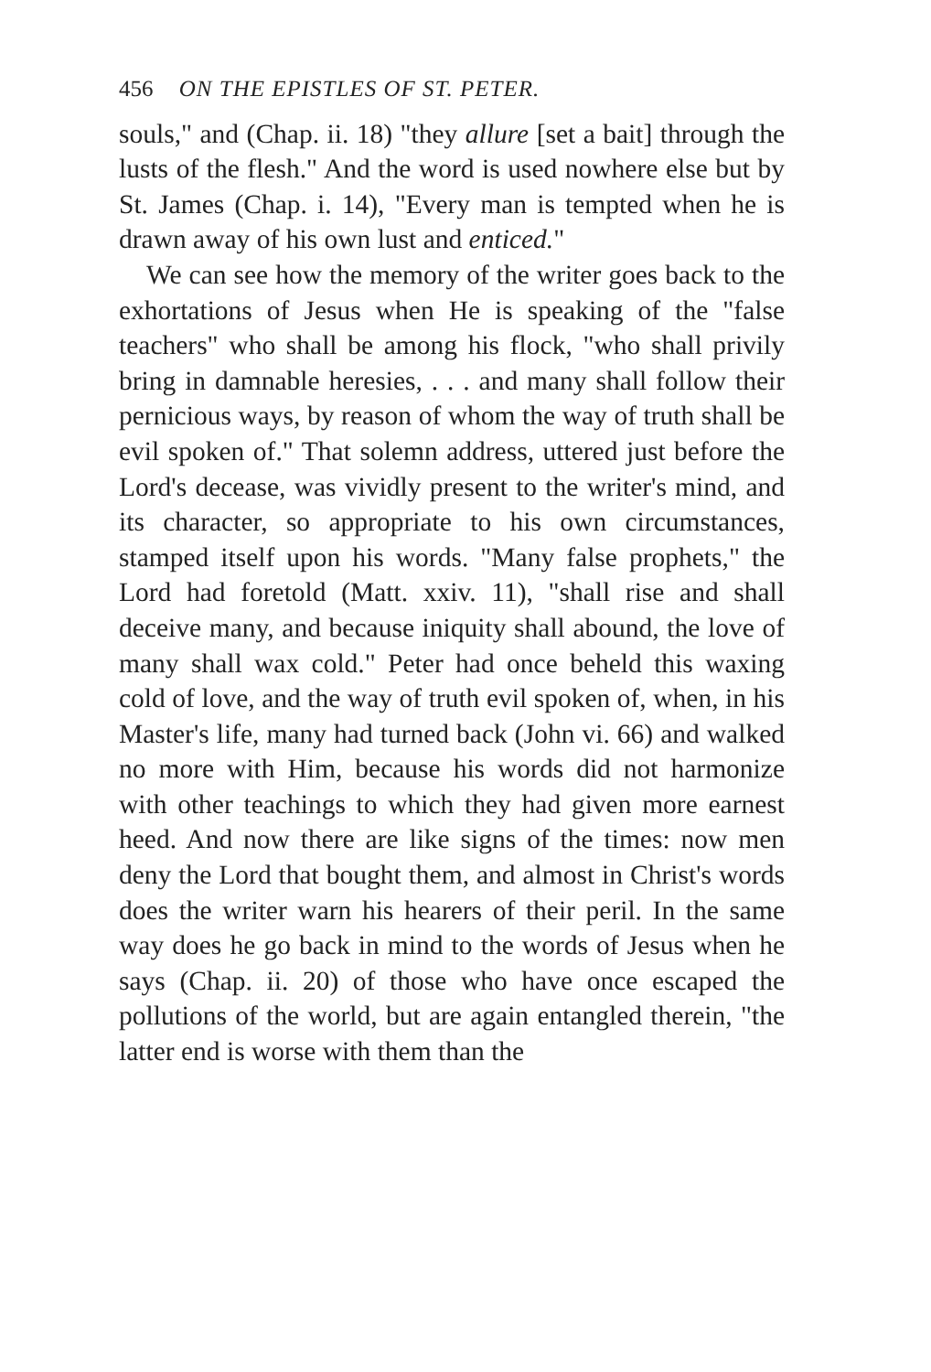456 ON THE EPISTLES OF ST. PETER.
souls," and (Chap. ii. 18) "they allure [set a bait] through the lusts of the flesh." And the word is used nowhere else but by St. James (Chap. i. 14), "Every man is tempted when he is drawn away of his own lust and enticed."
We can see how the memory of the writer goes back to the exhortations of Jesus when He is speaking of the "false teachers" who shall be among his flock, "who shall privily bring in damnable heresies, . . . and many shall follow their pernicious ways, by reason of whom the way of truth shall be evil spoken of." That solemn address, uttered just before the Lord's decease, was vividly present to the writer's mind, and its character, so appropriate to his own circumstances, stamped itself upon his words. "Many false prophets," the Lord had foretold (Matt. xxiv. 11), "shall rise and shall deceive many, and because iniquity shall abound, the love of many shall wax cold." Peter had once beheld this waxing cold of love, and the way of truth evil spoken of, when, in his Master's life, many had turned back (John vi. 66) and walked no more with Him, because his words did not harmonize with other teachings to which they had given more earnest heed. And now there are like signs of the times: now men deny the Lord that bought them, and almost in Christ's words does the writer warn his hearers of their peril. In the same way does he go back in mind to the words of Jesus when he says (Chap. ii. 20) of those who have once escaped the pollutions of the world, but are again entangled therein, "the latter end is worse with them than the